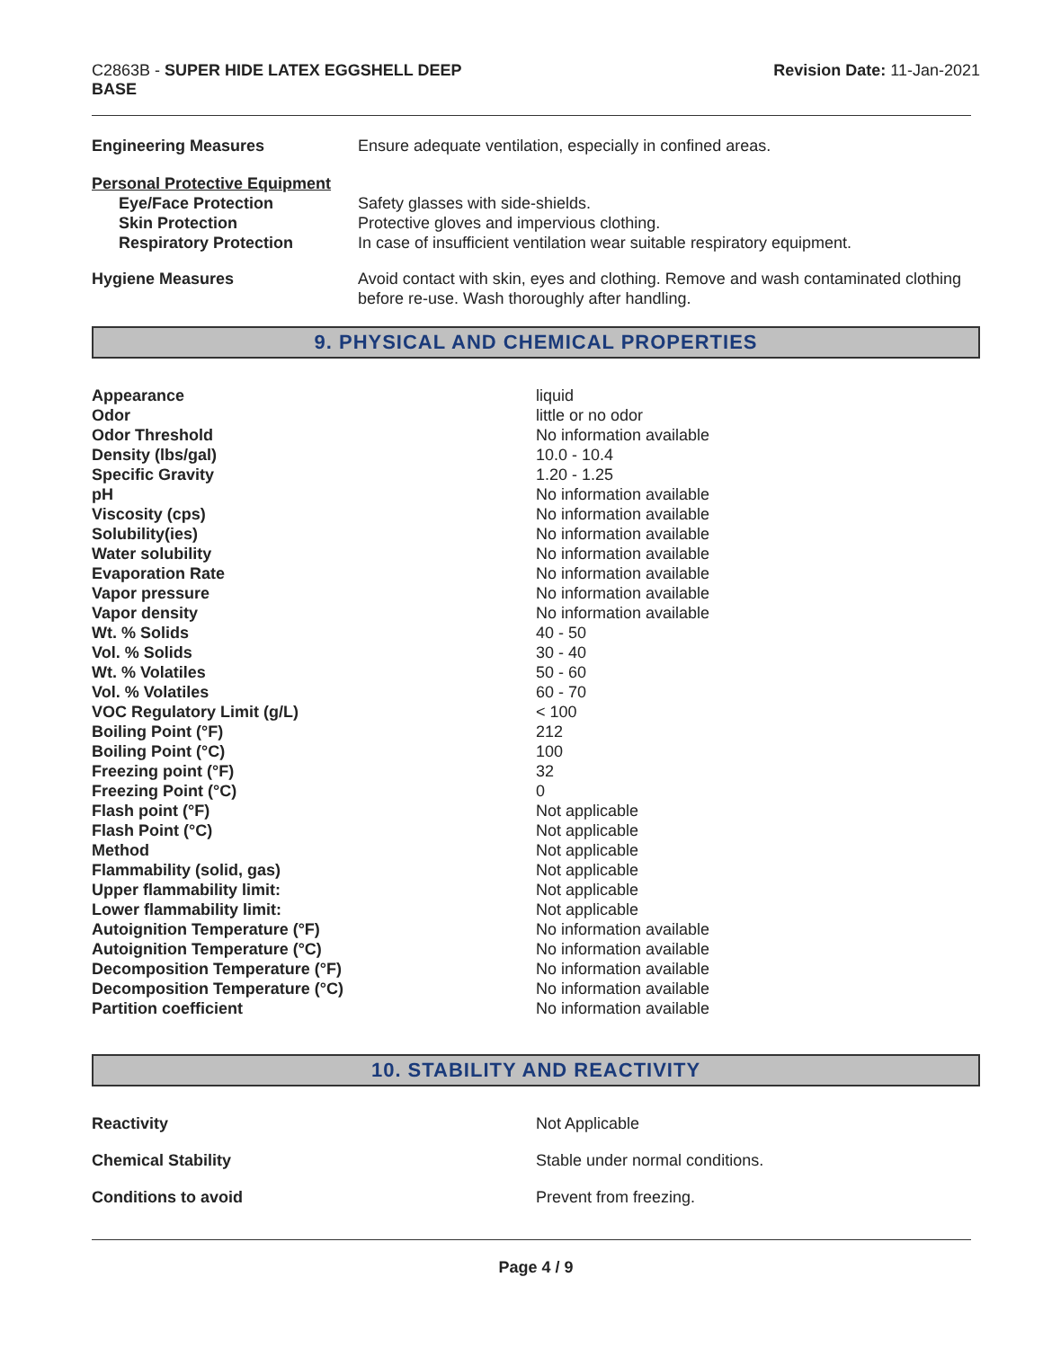C2863B - SUPER HIDE LATEX EGGSHELL DEEP
BASE
Revision Date: 11-Jan-2021
| Engineering Measures | Ensure adequate ventilation, especially in confined areas. |
| Personal Protective Equipment | |
| Eye/Face Protection | Safety glasses with side-shields. |
| Skin Protection | Protective gloves and impervious clothing. |
| Respiratory Protection | In case of insufficient ventilation wear suitable respiratory equipment. |
| Hygiene Measures | Avoid contact with skin, eyes and clothing. Remove and wash contaminated clothing before re-use. Wash thoroughly after handling. |
9. PHYSICAL AND CHEMICAL PROPERTIES
| Appearance | liquid |
| Odor | little or no odor |
| Odor Threshold | No information available |
| Density (lbs/gal) | 10.0 - 10.4 |
| Specific Gravity | 1.20 - 1.25 |
| pH | No information available |
| Viscosity (cps) | No information available |
| Solubility(ies) | No information available |
| Water solubility | No information available |
| Evaporation Rate | No information available |
| Vapor pressure | No information available |
| Vapor density | No information available |
| Wt. % Solids | 40 - 50 |
| Vol. % Solids | 30 - 40 |
| Wt. % Volatiles | 50 - 60 |
| Vol. % Volatiles | 60 - 70 |
| VOC Regulatory Limit (g/L) | < 100 |
| Boiling Point (°F) | 212 |
| Boiling Point (°C) | 100 |
| Freezing point (°F) | 32 |
| Freezing Point (°C) | 0 |
| Flash point (°F) | Not applicable |
| Flash Point (°C) | Not applicable |
| Method | Not applicable |
| Flammability (solid, gas) | Not applicable |
| Upper flammability limit: | Not applicable |
| Lower flammability limit: | Not applicable |
| Autoignition Temperature (°F) | No information available |
| Autoignition Temperature (°C) | No information available |
| Decomposition Temperature (°F) | No information available |
| Decomposition Temperature (°C) | No information available |
| Partition coefficient | No information available |
10. STABILITY AND REACTIVITY
| Reactivity | Not Applicable |
| Chemical Stability | Stable under normal conditions. |
| Conditions to avoid | Prevent from freezing. |
Page 4 / 9